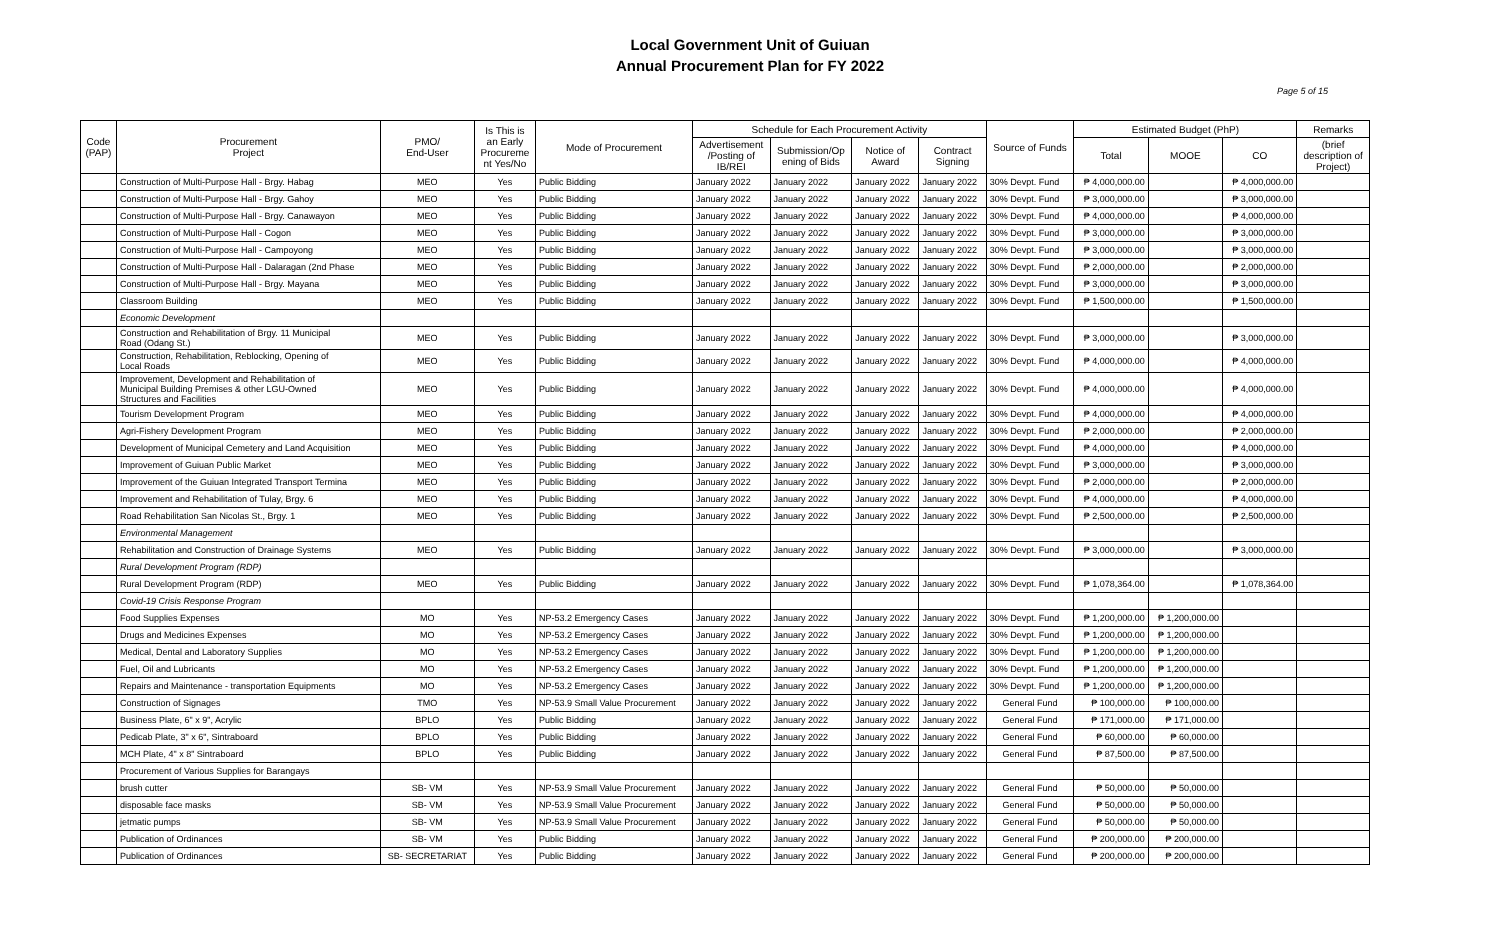Local Government Unit of Guiuan
Annual Procurement Plan for FY 2022
Page 5 of 15
| Code (PAP) | Procurement Project | PMO/ End-User | Is This is an Early Procureme nt Yes/No | Mode of Procurement | Schedule for Each Procurement Activity | | | | Source of Funds | Estimated Budget (PhP) | | | Remarks |
| --- | --- | --- | --- | --- | --- | --- | --- | --- | --- | --- | --- | --- | --- |
| | | | | | Advertisement /Posting of IB/REI | Submission/Op ening of Bids | Notice of Award | Contract Signing | | Total | MOOE | CO | (brief description of Project) |
| | Construction of Multi-Purpose Hall - Brgy. Habag | MEO | Yes | Public Bidding | January 2022 | January 2022 | January 2022 | January 2022 | 30% Devpt. Fund | ₱ 4,000,000.00 | | ₱ 4,000,000.00 | |
| | Construction of Multi-Purpose Hall - Brgy. Gahoy | MEO | Yes | Public Bidding | January 2022 | January 2022 | January 2022 | January 2022 | 30% Devpt. Fund | ₱ 3,000,000.00 | | ₱ 3,000,000.00 | |
| | Construction of Multi-Purpose Hall - Brgy. Canawayon | MEO | Yes | Public Bidding | January 2022 | January 2022 | January 2022 | January 2022 | 30% Devpt. Fund | ₱ 4,000,000.00 | | ₱ 4,000,000.00 | |
| | Construction of Multi-Purpose Hall - Cogon | MEO | Yes | Public Bidding | January 2022 | January 2022 | January 2022 | January 2022 | 30% Devpt. Fund | ₱ 3,000,000.00 | | ₱ 3,000,000.00 | |
| | Construction of Multi-Purpose Hall - Campoyong | MEO | Yes | Public Bidding | January 2022 | January 2022 | January 2022 | January 2022 | 30% Devpt. Fund | ₱ 3,000,000.00 | | ₱ 3,000,000.00 | |
| | Construction of Multi-Purpose Hall - Dalaragan (2nd Phase | MEO | Yes | Public Bidding | January 2022 | January 2022 | January 2022 | January 2022 | 30% Devpt. Fund | ₱ 2,000,000.00 | | ₱ 2,000,000.00 | |
| | Construction of Multi-Purpose Hall - Brgy. Mayana | MEO | Yes | Public Bidding | January 2022 | January 2022 | January 2022 | January 2022 | 30% Devpt. Fund | ₱ 3,000,000.00 | | ₱ 3,000,000.00 | |
| | Classroom Building | MEO | Yes | Public Bidding | January 2022 | January 2022 | January 2022 | January 2022 | 30% Devpt. Fund | ₱ 1,500,000.00 | | ₱ 1,500,000.00 | |
| | Economic Development | | | | | | | | | | | | |
| | Construction and Rehabilitation of Brgy. 11 Municipal Road (Odang St.) | MEO | Yes | Public Bidding | January 2022 | January 2022 | January 2022 | January 2022 | 30% Devpt. Fund | ₱ 3,000,000.00 | | ₱ 3,000,000.00 | |
| | Construction, Rehabilitation, Reblocking, Opening of Local Roads | MEO | Yes | Public Bidding | January 2022 | January 2022 | January 2022 | January 2022 | 30% Devpt. Fund | ₱ 4,000,000.00 | | ₱ 4,000,000.00 | |
| | Improvement, Development and Rehabilitation of Municipal Building Premises & other LGU-Owned Structures and Facilities | MEO | Yes | Public Bidding | January 2022 | January 2022 | January 2022 | January 2022 | 30% Devpt. Fund | ₱ 4,000,000.00 | | ₱ 4,000,000.00 | |
| | Tourism Development Program | MEO | Yes | Public Bidding | January 2022 | January 2022 | January 2022 | January 2022 | 30% Devpt. Fund | ₱ 4,000,000.00 | | ₱ 4,000,000.00 | |
| | Agri-Fishery Development Program | MEO | Yes | Public Bidding | January 2022 | January 2022 | January 2022 | January 2022 | 30% Devpt. Fund | ₱ 2,000,000.00 | | ₱ 2,000,000.00 | |
| | Development of Municipal Cemetery and Land Acquisition | MEO | Yes | Public Bidding | January 2022 | January 2022 | January 2022 | January 2022 | 30% Devpt. Fund | ₱ 4,000,000.00 | | ₱ 4,000,000.00 | |
| | Improvement of Guiuan Public Market | MEO | Yes | Public Bidding | January 2022 | January 2022 | January 2022 | January 2022 | 30% Devpt. Fund | ₱ 3,000,000.00 | | ₱ 3,000,000.00 | |
| | Improvement of the Guiuan Integrated Transport Termina | MEO | Yes | Public Bidding | January 2022 | January 2022 | January 2022 | January 2022 | 30% Devpt. Fund | ₱ 2,000,000.00 | | ₱ 2,000,000.00 | |
| | Improvement and Rehabilitation of Tulay, Brgy. 6 | MEO | Yes | Public Bidding | January 2022 | January 2022 | January 2022 | January 2022 | 30% Devpt. Fund | ₱ 4,000,000.00 | | ₱ 4,000,000.00 | |
| | Road Rehabilitation San Nicolas St., Brgy. 1 | MEO | Yes | Public Bidding | January 2022 | January 2022 | January 2022 | January 2022 | 30% Devpt. Fund | ₱ 2,500,000.00 | | ₱ 2,500,000.00 | |
| | Environmental Management | | | | | | | | | | | | |
| | Rehabilitation and Construction of Drainage Systems | MEO | Yes | Public Bidding | January 2022 | January 2022 | January 2022 | January 2022 | 30% Devpt. Fund | ₱ 3,000,000.00 | | ₱ 3,000,000.00 | |
| | Rural Development Program (RDP) | | | | | | | | | | | | |
| | Rural Development Program (RDP) | MEO | Yes | Public Bidding | January 2022 | January 2022 | January 2022 | January 2022 | 30% Devpt. Fund | ₱ 1,078,364.00 | | ₱ 1,078,364.00 | |
| | Covid-19 Crisis Response Program | | | | | | | | | | | | |
| | Food Supplies Expenses | MO | Yes | NP-53.2 Emergency Cases | January 2022 | January 2022 | January 2022 | January 2022 | 30% Devpt. Fund | ₱ 1,200,000.00 | ₱ 1,200,000.00 | | |
| | Drugs and Medicines Expenses | MO | Yes | NP-53.2 Emergency Cases | January 2022 | January 2022 | January 2022 | January 2022 | 30% Devpt. Fund | ₱ 1,200,000.00 | ₱ 1,200,000.00 | | |
| | Medical, Dental and Laboratory Supplies | MO | Yes | NP-53.2 Emergency Cases | January 2022 | January 2022 | January 2022 | January 2022 | 30% Devpt. Fund | ₱ 1,200,000.00 | ₱ 1,200,000.00 | | |
| | Fuel, Oil and Lubricants | MO | Yes | NP-53.2 Emergency Cases | January 2022 | January 2022 | January 2022 | January 2022 | 30% Devpt. Fund | ₱ 1,200,000.00 | ₱ 1,200,000.00 | | |
| | Repairs and Maintenance - transportation Equipments | MO | Yes | NP-53.2 Emergency Cases | January 2022 | January 2022 | January 2022 | January 2022 | 30% Devpt. Fund | ₱ 1,200,000.00 | ₱ 1,200,000.00 | | |
| | Construction of Signages | TMO | Yes | NP-53.9 Small Value Procurement | January 2022 | January 2022 | January 2022 | January 2022 | General Fund | ₱ 100,000.00 | ₱ 100,000.00 | | |
| | Business Plate, 6" x 9", Acrylic | BPLO | Yes | Public Bidding | January 2022 | January 2022 | January 2022 | January 2022 | General Fund | ₱ 171,000.00 | ₱ 171,000.00 | | |
| | Pedicab Plate, 3" x 6", Sintraboard | BPLO | Yes | Public Bidding | January 2022 | January 2022 | January 2022 | January 2022 | General Fund | ₱ 60,000.00 | ₱ 60,000.00 | | |
| | MCH Plate, 4" x 8" Sintraboard | BPLO | Yes | Public Bidding | January 2022 | January 2022 | January 2022 | January 2022 | General Fund | ₱ 87,500.00 | ₱ 87,500.00 | | |
| | Procurement of Various Supplies for Barangays | | | | | | | | | | | | |
| | brush cutter | SB- VM | Yes | NP-53.9 Small Value Procurement | January 2022 | January 2022 | January 2022 | January 2022 | General Fund | ₱ 50,000.00 | ₱ 50,000.00 | | |
| | disposable face masks | SB- VM | Yes | NP-53.9 Small Value Procurement | January 2022 | January 2022 | January 2022 | January 2022 | General Fund | ₱ 50,000.00 | ₱ 50,000.00 | | |
| | jetmatic pumps | SB- VM | Yes | NP-53.9 Small Value Procurement | January 2022 | January 2022 | January 2022 | January 2022 | General Fund | ₱ 50,000.00 | ₱ 50,000.00 | | |
| | Publication of Ordinances | SB- VM | Yes | Public Bidding | January 2022 | January 2022 | January 2022 | January 2022 | General Fund | ₱ 200,000.00 | ₱ 200,000.00 | | |
| | Publication of Ordinances | SB- SECRETARIAT | Yes | Public Bidding | January 2022 | January 2022 | January 2022 | January 2022 | General Fund | ₱ 200,000.00 | ₱ 200,000.00 | | |